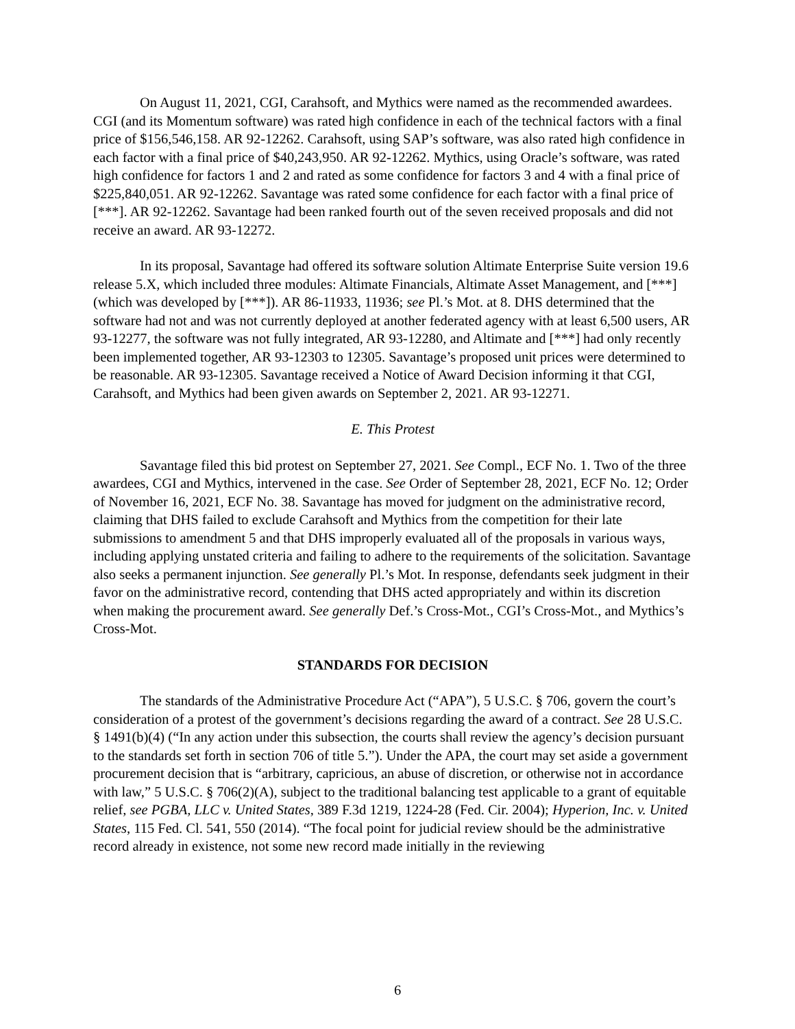On August 11, 2021, CGI, Carahsoft, and Mythics were named as the recommended awardees. CGI (and its Momentum software) was rated high confidence in each of the technical factors with a final price of $156,546,158. AR 92-12262. Carahsoft, using SAP’s software, was also rated high confidence in each factor with a final price of $40,243,950. AR 92-12262. Mythics, using Oracle’s software, was rated high confidence for factors 1 and 2 and rated as some confidence for factors 3 and 4 with a final price of $225,840,051. AR 92-12262. Savantage was rated some confidence for each factor with a final price of [***]. AR 92-12262. Savantage had been ranked fourth out of the seven received proposals and did not receive an award. AR 93-12272.
In its proposal, Savantage had offered its software solution Altimate Enterprise Suite version 19.6 release 5.X, which included three modules: Altimate Financials, Altimate Asset Management, and [***] (which was developed by [***]). AR 86-11933, 11936; see Pl.’s Mot. at 8. DHS determined that the software had not and was not currently deployed at another federated agency with at least 6,500 users, AR 93-12277, the software was not fully integrated, AR 93-12280, and Altimate and [***] had only recently been implemented together, AR 93-12303 to 12305. Savantage’s proposed unit prices were determined to be reasonable. AR 93-12305. Savantage received a Notice of Award Decision informing it that CGI, Carahsoft, and Mythics had been given awards on September 2, 2021. AR 93-12271.
E. This Protest
Savantage filed this bid protest on September 27, 2021. See Compl., ECF No. 1. Two of the three awardees, CGI and Mythics, intervened in the case. See Order of September 28, 2021, ECF No. 12; Order of November 16, 2021, ECF No. 38. Savantage has moved for judgment on the administrative record, claiming that DHS failed to exclude Carahsoft and Mythics from the competition for their late submissions to amendment 5 and that DHS improperly evaluated all of the proposals in various ways, including applying unstated criteria and failing to adhere to the requirements of the solicitation. Savantage also seeks a permanent injunction. See generally Pl.’s Mot. In response, defendants seek judgment in their favor on the administrative record, contending that DHS acted appropriately and within its discretion when making the procurement award. See generally Def.’s Cross-Mot., CGI’s Cross-Mot., and Mythics’s Cross-Mot.
STANDARDS FOR DECISION
The standards of the Administrative Procedure Act (“APA”), 5 U.S.C. § 706, govern the court’s consideration of a protest of the government’s decisions regarding the award of a contract. See 28 U.S.C. § 1491(b)(4) (“In any action under this subsection, the courts shall review the agency’s decision pursuant to the standards set forth in section 706 of title 5.”). Under the APA, the court may set aside a government procurement decision that is “arbitrary, capricious, an abuse of discretion, or otherwise not in accordance with law,” 5 U.S.C. § 706(2)(A), subject to the traditional balancing test applicable to a grant of equitable relief, see PGBA, LLC v. United States, 389 F.3d 1219, 1224-28 (Fed. Cir. 2004); Hyperion, Inc. v. United States, 115 Fed. Cl. 541, 550 (2014). “The focal point for judicial review should be the administrative record already in existence, not some new record made initially in the reviewing
6